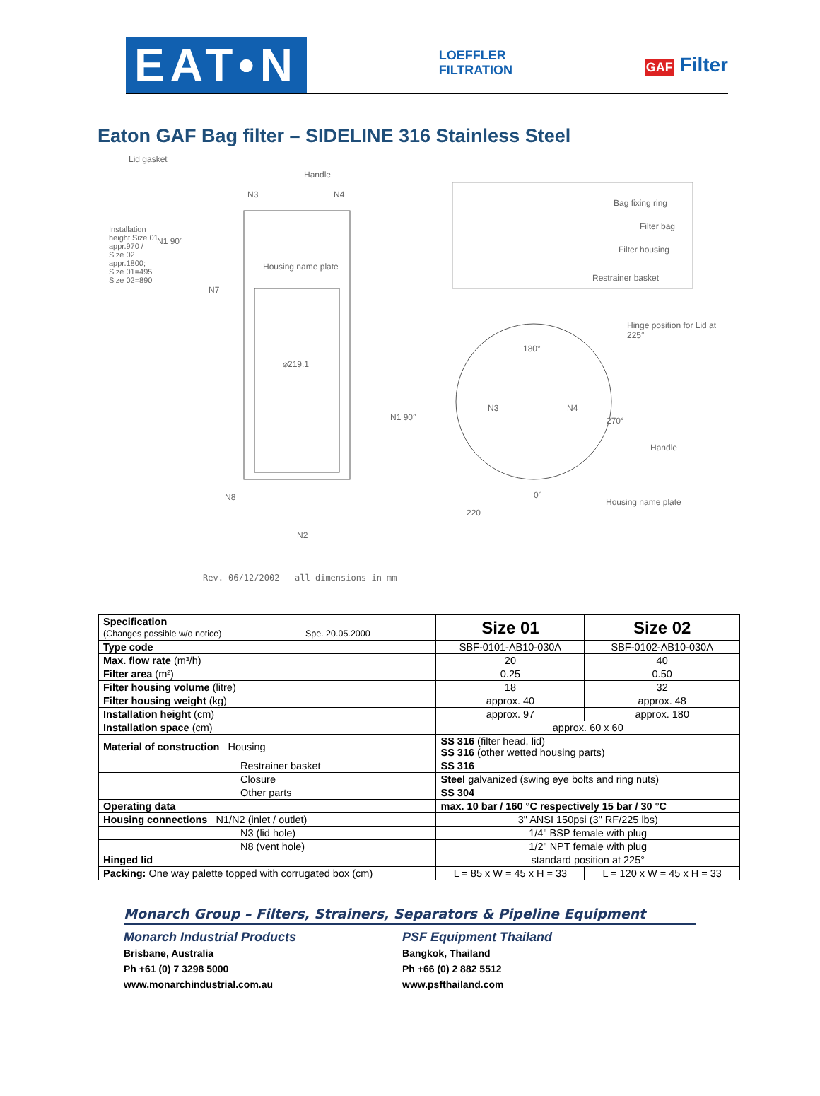EAT•N
LOEFFLER
FILTRATION
GAF Filter
Eaton GAF Bag filter – SIDELINE 316 Stainless Steel
Lid gasket
Handle
N3 N4
N1 90°
N7
Housing name plate
⌀219.1
N8
N2
Installation height Size 01 appr.970 / Size 02 appr.1800; Size 01=495 Size 02=890
Bag fixing ring
Filter bag
Filter housing
Restrainer basket
Hinge position for Lid at 225°
180°
N3 N4
N1 90° 270°
Handle
0°
Housing name plate
220
Rev. 06/12/2002 all dimensions in mm
| Specification (Changes possible w/o notice) Spe. 20.05.2000 | Size 01 | Size 02 |
| Type code | SBF-0101-AB10-030A | SBF-0102-AB10-030A |
| Max. flow rate (m³/h) | 20 | 40 |
| Filter area (m²) | 0.25 | 0.50 |
| Filter housing volume (litre) | 18 | 32 |
| Filter housing weight (kg) | approx. 40 | approx. 48 |
| Installation height (cm) | approx. 97 | approx. 180 |
| Installation space (cm) | approx. 60 x 60 | |
| Material of construction Housing | SS 316 (filter head, lid) SS 316 (other wetted housing parts) | |
| Restrainer basket | SS 316 | |
| Closure | Steel galvanized (swing eye bolts and ring nuts) | |
| Other parts | SS 304 | |
| Operating data | max. 10 bar / 160 °C respectively 15 bar / 30 °C | |
| Housing connections N1/N2 (inlet / outlet) | 3" ANSI 150psi (3" RF/225 lbs) | |
| N3 (lid hole) | 1/4" BSP female with plug | |
| N8 (vent hole) | 1/2" NPT female with plug | |
| Hinged lid | standard position at 225° | |
| Packing: One way palette topped with corrugated box (cm) | L = 85 x W = 45 x H = 33 | L = 120 x W = 45 x H = 33 |
Monarch Group – Filters, Strainers, Separators & Pipeline Equipment
Monarch Industrial Products
Brisbane, Australia
Ph +61 (0) 7 3298 5000
www.monarchindustrial.com.au
PSF Equipment Thailand
Bangkok, Thailand
Ph +66 (0) 2 882 5512
www.psfthailand.com